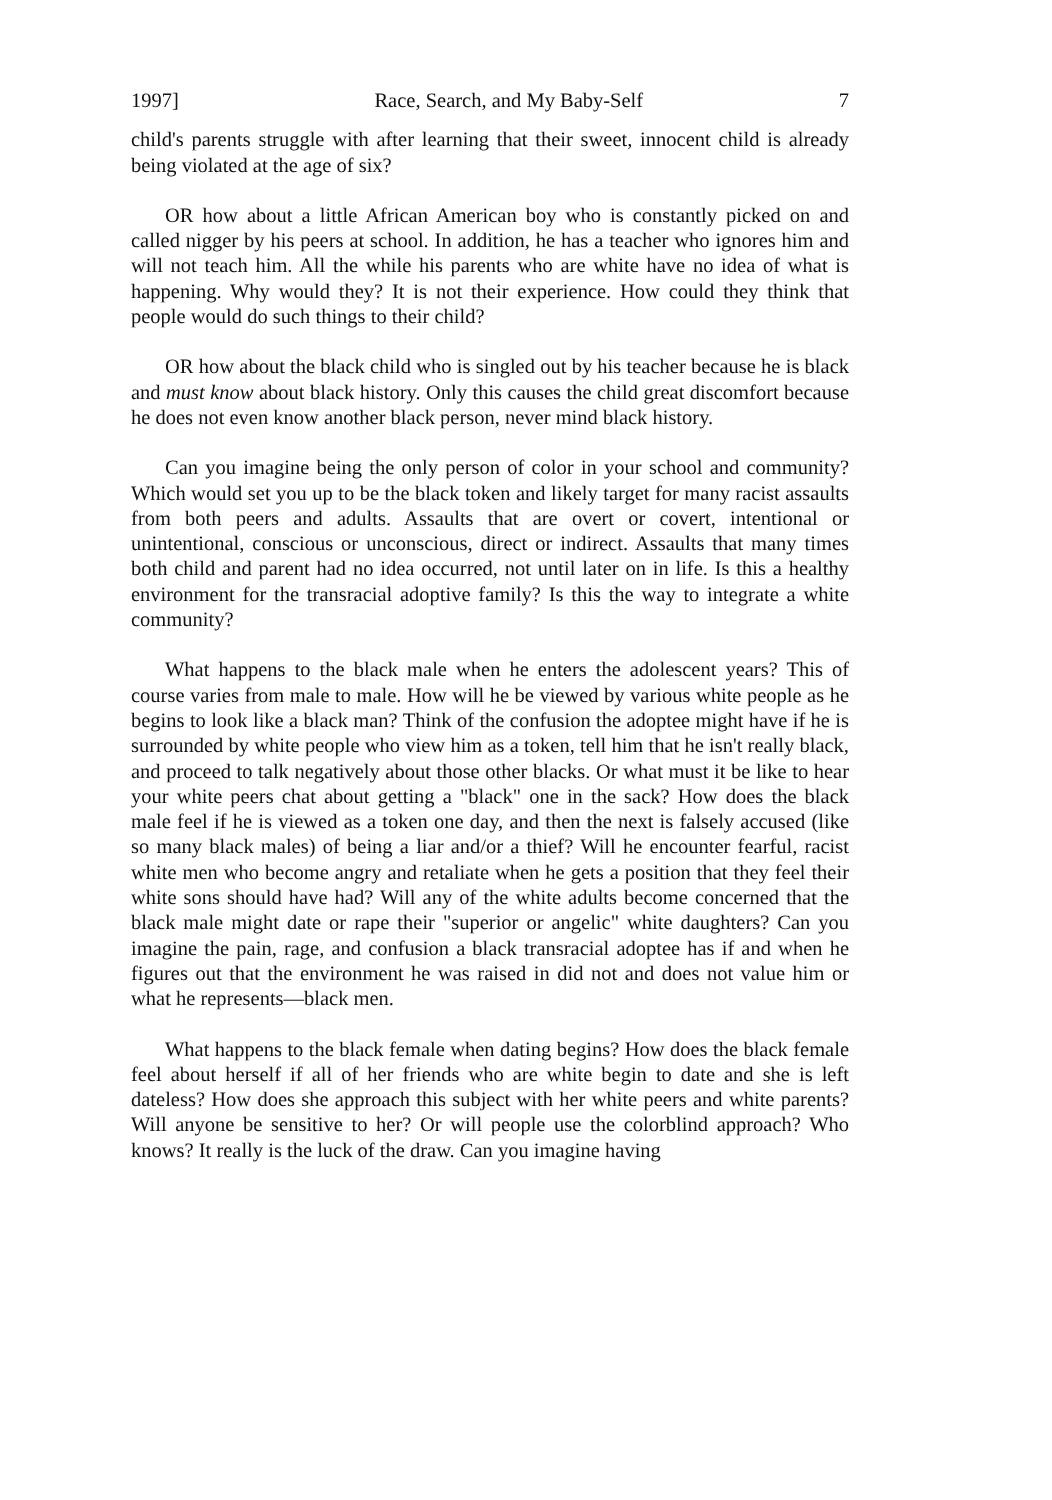1997] Race, Search, and My Baby-Self 7
child's parents struggle with after learning that their sweet, innocent child is already being violated at the age of six?
OR how about a little African American boy who is constantly picked on and called nigger by his peers at school. In addition, he has a teacher who ignores him and will not teach him. All the while his parents who are white have no idea of what is happening. Why would they? It is not their experience. How could they think that people would do such things to their child?
OR how about the black child who is singled out by his teacher because he is black and must know about black history. Only this causes the child great discomfort because he does not even know another black person, never mind black history.
Can you imagine being the only person of color in your school and community? Which would set you up to be the black token and likely target for many racist assaults from both peers and adults. Assaults that are overt or covert, intentional or unintentional, conscious or unconscious, direct or indirect. Assaults that many times both child and parent had no idea occurred, not until later on in life. Is this a healthy environment for the transracial adoptive family? Is this the way to integrate a white community?
What happens to the black male when he enters the adolescent years? This of course varies from male to male. How will he be viewed by various white people as he begins to look like a black man? Think of the confusion the adoptee might have if he is surrounded by white people who view him as a token, tell him that he isn't really black, and proceed to talk negatively about those other blacks. Or what must it be like to hear your white peers chat about getting a "black" one in the sack? How does the black male feel if he is viewed as a token one day, and then the next is falsely accused (like so many black males) of being a liar and/or a thief? Will he encounter fearful, racist white men who become angry and retaliate when he gets a position that they feel their white sons should have had? Will any of the white adults become concerned that the black male might date or rape their "superior or angelic" white daughters? Can you imagine the pain, rage, and confusion a black transracial adoptee has if and when he figures out that the environment he was raised in did not and does not value him or what he represents—black men.
What happens to the black female when dating begins? How does the black female feel about herself if all of her friends who are white begin to date and she is left dateless? How does she approach this subject with her white peers and white parents? Will anyone be sensitive to her? Or will people use the colorblind approach? Who knows? It really is the luck of the draw. Can you imagine having